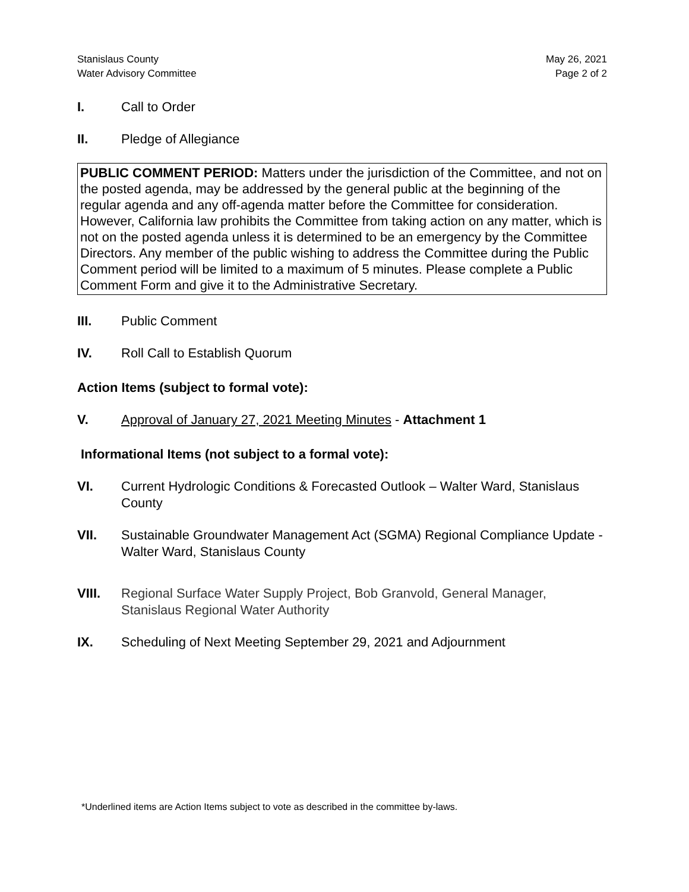Stanislaus County
Water Advisory Committee
May 26, 2021
Page 2 of 2
I. Call to Order
II. Pledge of Allegiance
PUBLIC COMMENT PERIOD: Matters under the jurisdiction of the Committee, and not on the posted agenda, may be addressed by the general public at the beginning of the regular agenda and any off-agenda matter before the Committee for consideration. However, California law prohibits the Committee from taking action on any matter, which is not on the posted agenda unless it is determined to be an emergency by the Committee Directors. Any member of the public wishing to address the Committee during the Public Comment period will be limited to a maximum of 5 minutes. Please complete a Public Comment Form and give it to the Administrative Secretary.
III. Public Comment
IV. Roll Call to Establish Quorum
Action Items (subject to formal vote):
V. Approval of January 27, 2021 Meeting Minutes - Attachment 1
Informational Items (not subject to a formal vote):
VI. Current Hydrologic Conditions & Forecasted Outlook – Walter Ward, Stanislaus County
VII. Sustainable Groundwater Management Act (SGMA) Regional Compliance Update - Walter Ward, Stanislaus County
VIII. Regional Surface Water Supply Project, Bob Granvold, General Manager, Stanislaus Regional Water Authority
IX. Scheduling of Next Meeting September 29, 2021 and Adjournment
*Underlined items are Action Items subject to vote as described in the committee by-laws.